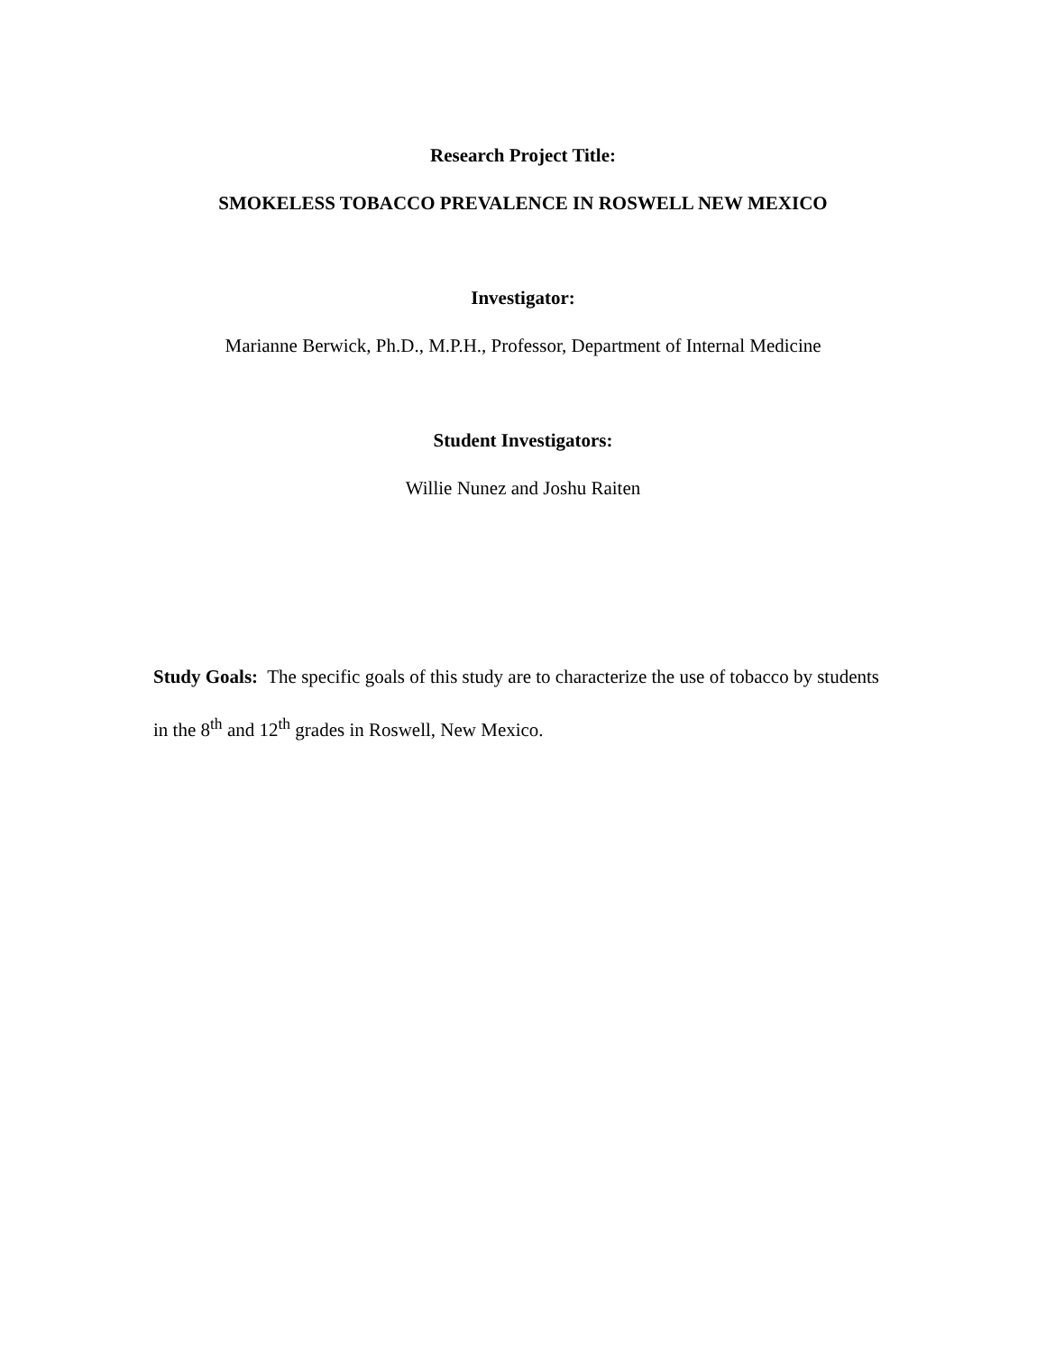Research Project Title:
SMOKELESS TOBACCO PREVALENCE IN ROSWELL NEW MEXICO
Investigator:
Marianne Berwick, Ph.D., M.P.H., Professor, Department of Internal Medicine
Student Investigators:
Willie Nunez and Joshu Raiten
Study Goals: The specific goals of this study are to characterize the use of tobacco by students in the 8<sup>th</sup> and 12<sup>th</sup> grades in Roswell, New Mexico.